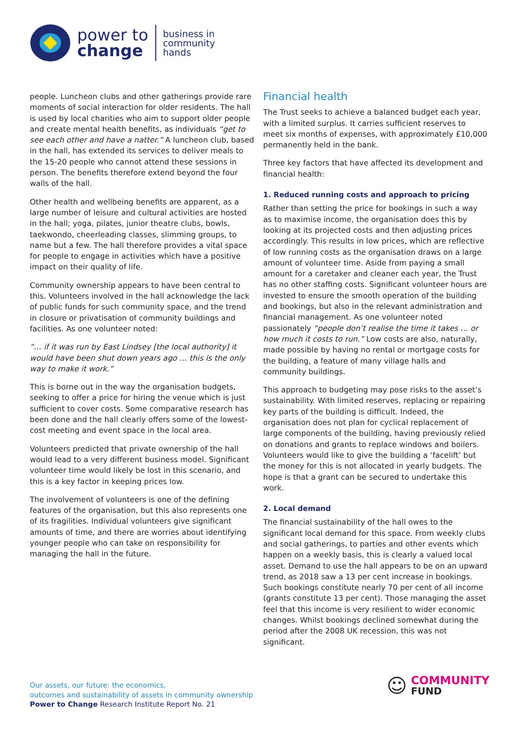power to
change
business in
community
hands
people. Luncheon clubs and other gatherings provide rare moments of social interaction for older residents. The hall is used by local charities who aim to support older people and create mental health benefits, as individuals “get to see each other and have a natter.” A luncheon club, based in the hall, has extended its services to deliver meals to the 15-20 people who cannot attend these sessions in person. The benefits therefore extend beyond the four walls of the hall.
Other health and wellbeing benefits are apparent, as a large number of leisure and cultural activities are hosted in the hall; yoga, pilates, junior theatre clubs, bowls, taekwondo, cheerleading classes, slimming groups, to name but a few. The hall therefore provides a vital space for people to engage in activities which have a positive impact on their quality of life.
Community ownership appears to have been central to this. Volunteers involved in the hall acknowledge the lack of public funds for such community space, and the trend in closure or privatisation of community buildings and facilities. As one volunteer noted:
“… if it was run by East Lindsey [the local authority] it would have been shut down years ago … this is the only way to make it work.”
This is borne out in the way the organisation budgets, seeking to offer a price for hiring the venue which is just sufficient to cover costs. Some comparative research has been done and the hall clearly offers some of the lowest-cost meeting and event space in the local area.
Volunteers predicted that private ownership of the hall would lead to a very different business model. Significant volunteer time would likely be lost in this scenario, and this is a key factor in keeping prices low.
The involvement of volunteers is one of the defining features of the organisation, but this also represents one of its fragilities. Individual volunteers give significant amounts of time, and there are worries about identifying younger people who can take on responsibility for managing the hall in the future.
Financial health
The Trust seeks to achieve a balanced budget each year, with a limited surplus. It carries sufficient reserves to meet six months of expenses, with approximately £10,000 permanently held in the bank.
Three key factors that have affected its development and financial health:
1. Reduced running costs and approach to pricing
Rather than setting the price for bookings in such a way as to maximise income, the organisation does this by looking at its projected costs and then adjusting prices accordingly. This results in low prices, which are reflective of low running costs as the organisation draws on a large amount of volunteer time. Aside from paying a small amount for a caretaker and cleaner each year, the Trust has no other staffing costs. Significant volunteer hours are invested to ensure the smooth operation of the building and bookings, but also in the relevant administration and financial management. As one volunteer noted passionately “people don’t realise the time it takes … or how much it costs to run.” Low costs are also, naturally, made possible by having no rental or mortgage costs for the building, a feature of many village halls and community buildings.
This approach to budgeting may pose risks to the asset’s sustainability. With limited reserves, replacing or repairing key parts of the building is difficult. Indeed, the organisation does not plan for cyclical replacement of large components of the building, having previously relied on donations and grants to replace windows and boilers. Volunteers would like to give the building a ‘facelift’ but the money for this is not allocated in yearly budgets. The hope is that a grant can be secured to undertake this work.
2. Local demand
The financial sustainability of the hall owes to the significant local demand for this space. From weekly clubs and social gatherings, to parties and other events which happen on a weekly basis, this is clearly a valued local asset. Demand to use the hall appears to be on an upward trend, as 2018 saw a 13 per cent increase in bookings. Such bookings constitute nearly 70 per cent of all income (grants constitute 13 per cent). Those managing the asset feel that this income is very resilient to wider economic changes. Whilst bookings declined somewhat during the period after the 2008 UK recession, this was not significant.
Our assets, our future: the economics,
outcomes and sustainability of assets in community ownership
Power to Change Research Institute Report No. 21
☺
COMMUNITY
FUND